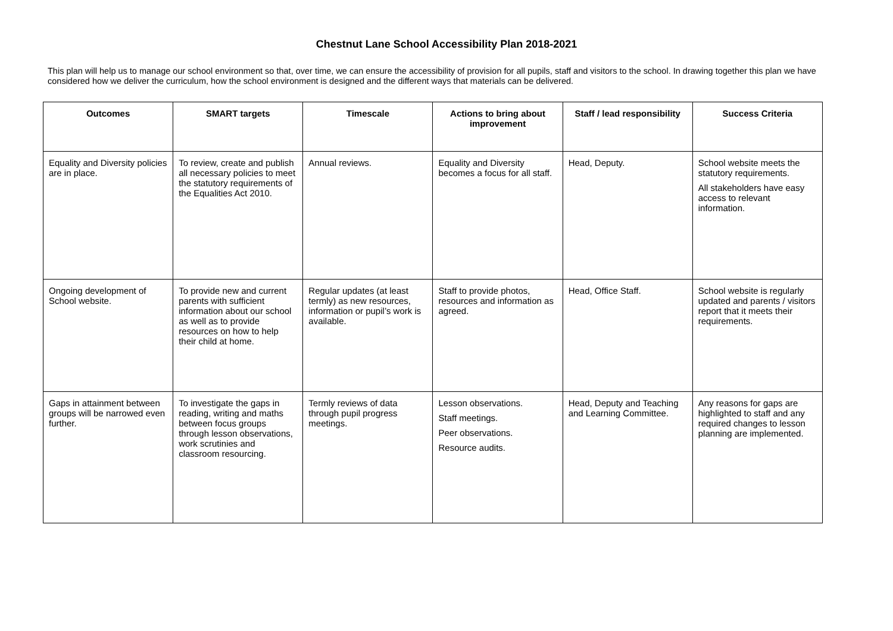Chestnut Lane School Accessibility Plan 2018-2021
This plan will help us to manage our school environment so that, over time, we can ensure the accessibility of provision for all pupils, staff and visitors to the school. In drawing together this plan we have considered how we deliver the curriculum, how the school environment is designed and the different ways that materials can be delivered.
| Outcomes | SMART targets | Timescale | Actions to bring about improvement | Staff / lead responsibility | Success Criteria |
| --- | --- | --- | --- | --- | --- |
| Equality and Diversity policies are in place. | To review, create and publish all necessary policies to meet the statutory requirements of the Equalities Act 2010. | Annual reviews. | Equality and Diversity becomes a focus for all staff. | Head, Deputy. | School website meets the statutory requirements. All stakeholders have easy access to relevant information. |
| Ongoing development of School website. | To provide new and current parents with sufficient information about our school as well as to provide resources on how to help their child at home. | Regular updates (at least termly) as new resources, information or pupil’s work is available. | Staff to provide photos, resources and information as agreed. | Head, Office Staff. | School website is regularly updated and parents / visitors report that it meets their requirements. |
| Gaps in attainment between groups will be narrowed even further. | To investigate the gaps in reading, writing and maths between focus groups through lesson observations, work scrutinies and classroom resourcing. | Termly reviews of data through pupil progress meetings. | Lesson observations. Staff meetings. Peer observations. Resource audits. | Head, Deputy and Teaching and Learning Committee. | Any reasons for gaps are highlighted to staff and any required changes to lesson planning are implemented. |